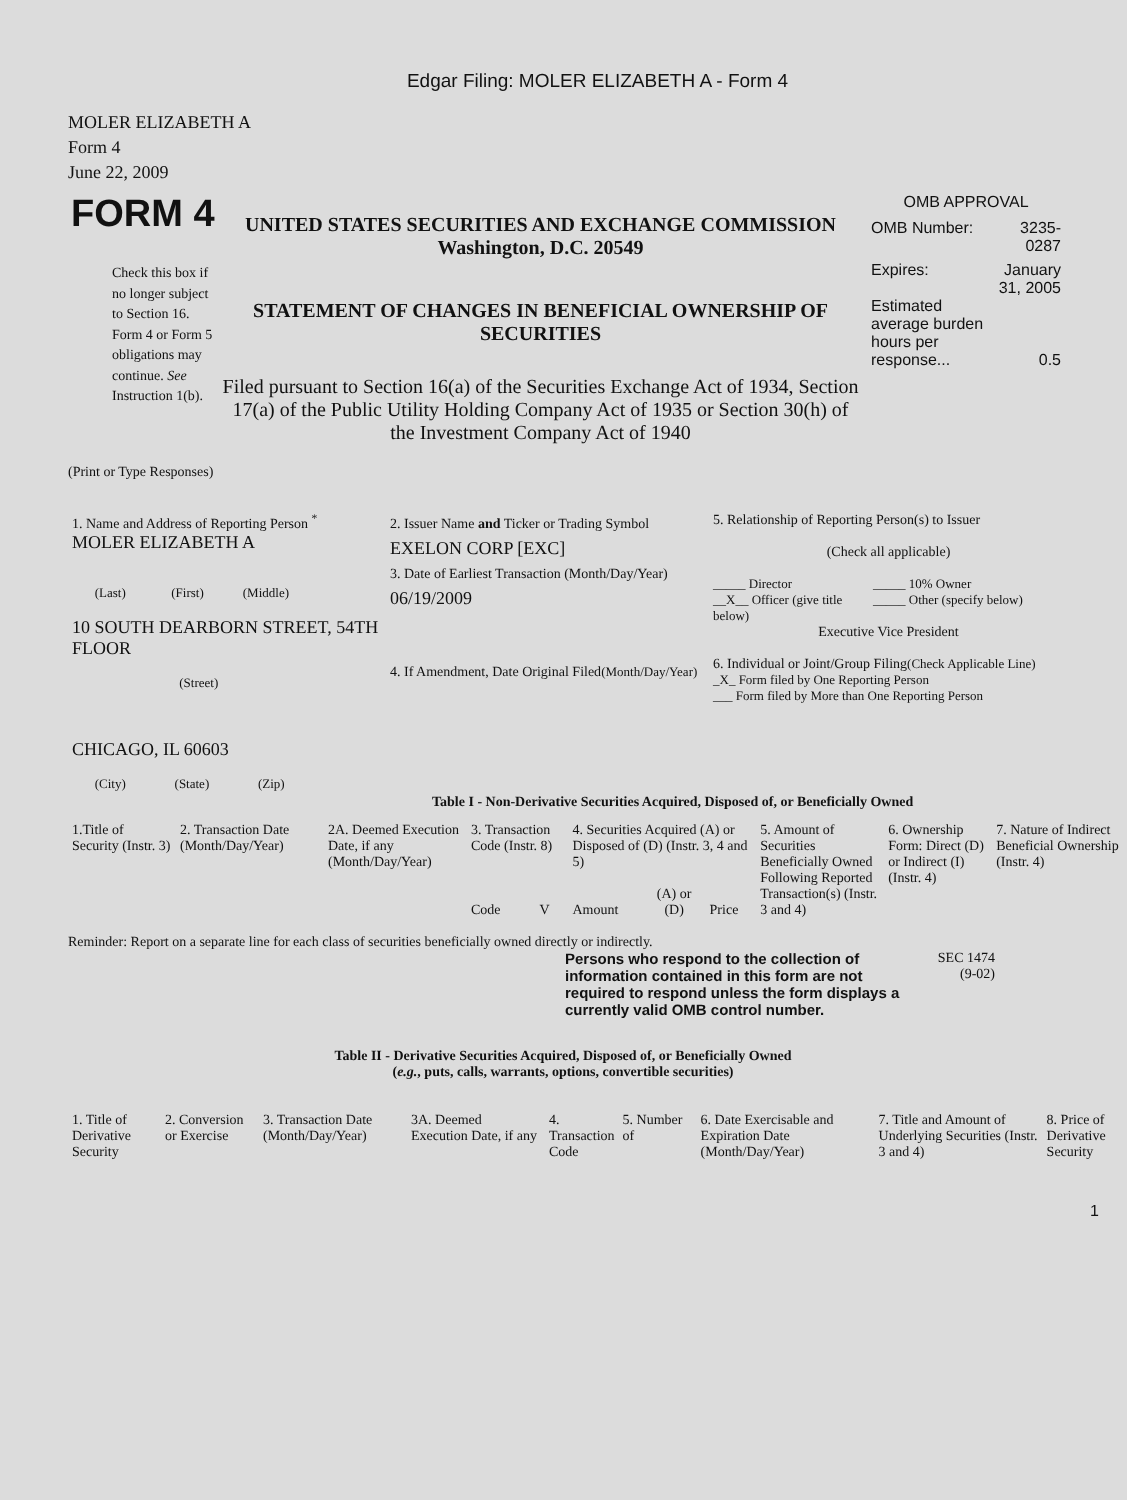Edgar Filing: MOLER ELIZABETH A - Form 4
MOLER ELIZABETH A
Form 4
June 22, 2009
FORM 4
Check this box if no longer subject to Section 16. Form 4 or Form 5 obligations may continue. See Instruction 1(b).
UNITED STATES SECURITIES AND EXCHANGE COMMISSION
Washington, D.C. 20549
STATEMENT OF CHANGES IN BENEFICIAL OWNERSHIP OF SECURITIES
Filed pursuant to Section 16(a) of the Securities Exchange Act of 1934, Section 17(a) of the Public Utility Holding Company Act of 1935 or Section 30(h) of the Investment Company Act of 1940
OMB APPROVAL
| OMB Number: | 3235-0287 |
| Expires: | January 31, 2005 |
| Estimated average burden hours per response... | 0.5 |
(Print or Type Responses)
| 1. Name and Address of Reporting Person <sup>*</sup> MOLER ELIZABETH A (Last) (First) (Middle) 10 SOUTH DEARBORN STREET, 54TH FLOOR (Street) CHICAGO, IL 60603 (City) (State) (Zip) | 2. Issuer Name and Ticker or Trading Symbol EXELON CORP [EXC] 3. Date of Earliest Transaction (Month/Day/Year) 06/19/2009 4. If Amendment, Date Original Filed (Month/Day/Year) | 5. Relationship of Reporting Person(s) to Issuer (Check all applicable) / _____ Director __X__ Officer (give title below) / _____ 10% Owner _____ Other (specify below) / Executive Vice President 6. Individual or Joint/Group Filing (Check Applicable Line) _X_ Form filed by One Reporting Person ___ Form filed by More than One Reporting Person |
Table I - Non-Derivative Securities Acquired, Disposed of, or Beneficially Owned
| 1.Title of Security (Instr. 3) | 2. Transaction Date (Month/Day/Year) | 2A. Deemed Execution Date, if any (Month/Day/Year) | 3. Transaction Code (Instr. 8) | | 4. Securities Acquired (A) or Disposed of (D) (Instr. 3, 4 and 5) | | | 5. Amount of Securities Beneficially Owned Following Reported Transaction(s) (Instr. 3 and 4) | 6. Ownership Form: Direct (D) or Indirect (I) (Instr. 4) | 7. Nature of Indirect Beneficial Ownership (Instr. 4) |
| | | | Code | V | Amount | (A) or (D) | Price | | | |
Reminder: Report on a separate line for each class of securities beneficially owned directly or indirectly.
Persons who respond to the collection of information contained in this form are not required to respond unless the form displays a currently valid OMB control number.
SEC 1474 (9-02)
Table II - Derivative Securities Acquired, Disposed of, or Beneficially Owned
(e.g., puts, calls, warrants, options, convertible securities)
| 1. Title of Derivative Security | 2. Conversion or Exercise | 3. Transaction Date (Month/Day/Year) | 3A. Deemed Execution Date, if any | 4. Transaction Code | 5. Number of | 6. Date Exercisable and Expiration Date (Month/Day/Year) | 7. Title and Amount of Underlying Securities (Instr. 3 and 4) | 8. Price of Derivative Security |
1